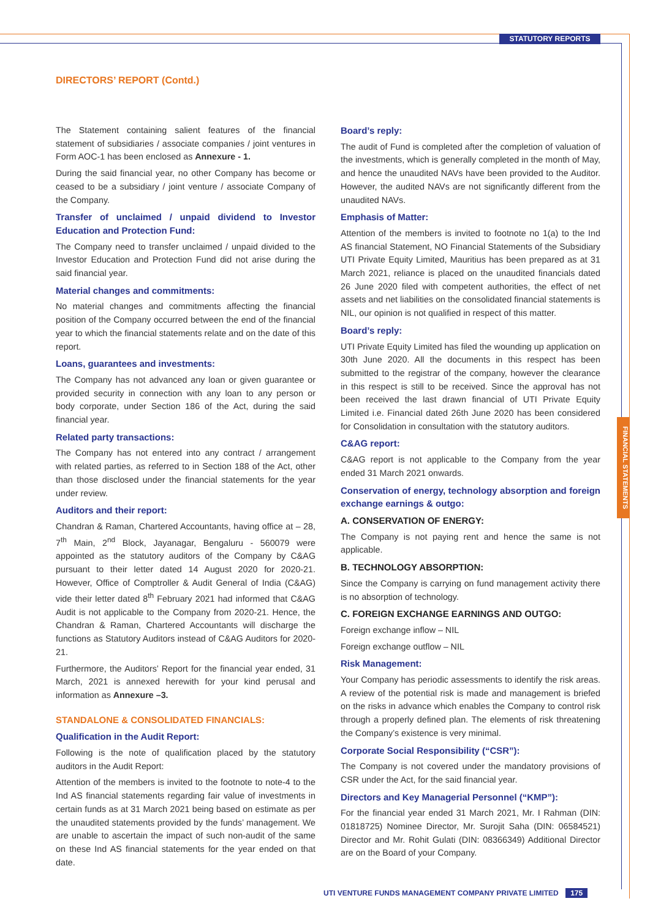STATUTORY REPORTS
DIRECTORS’ REPORT (Contd.)
The Statement containing salient features of the financial statement of subsidiaries / associate companies / joint ventures in Form AOC-1 has been enclosed as Annexure - 1.
During the said financial year, no other Company has become or ceased to be a subsidiary / joint venture / associate Company of the Company.
Transfer of unclaimed / unpaid dividend to Investor Education and Protection Fund:
The Company need to transfer unclaimed / unpaid divided to the Investor Education and Protection Fund did not arise during the said financial year.
Material changes and commitments:
No material changes and commitments affecting the financial position of the Company occurred between the end of the financial year to which the financial statements relate and on the date of this report.
Loans, guarantees and investments:
The Company has not advanced any loan or given guarantee or provided security in connection with any loan to any person or body corporate, under Section 186 of the Act, during the said financial year.
Related party transactions:
The Company has not entered into any contract / arrangement with related parties, as referred to in Section 188 of the Act, other than those disclosed under the financial statements for the year under review.
Auditors and their report:
Chandran & Raman, Chartered Accountants, having office at – 28, 7<sup>th</sup> Main, 2<sup>nd</sup> Block, Jayanagar, Bengaluru - 560079 were appointed as the statutory auditors of the Company by C&AG pursuant to their letter dated 14 August 2020 for 2020-21. However, Office of Comptroller & Audit General of India (C&AG) vide their letter dated 8<sup>th</sup> February 2021 had informed that C&AG Audit is not applicable to the Company from 2020-21. Hence, the Chandran & Raman, Chartered Accountants will discharge the functions as Statutory Auditors instead of C&AG Auditors for 2020-21.
Furthermore, the Auditors’ Report for the financial year ended, 31 March, 2021 is annexed herewith for your kind perusal and information as Annexure –3.
STANDALONE & CONSOLIDATED FINANCIALS:
Qualification in the Audit Report:
Following is the note of qualification placed by the statutory auditors in the Audit Report:
Attention of the members is invited to the footnote to note-4 to the Ind AS financial statements regarding fair value of investments in certain funds as at 31 March 2021 being based on estimate as per the unaudited statements provided by the funds’ management. We are unable to ascertain the impact of such non-audit of the same on these Ind AS financial statements for the year ended on that date.
Board’s reply:
The audit of Fund is completed after the completion of valuation of the investments, which is generally completed in the month of May, and hence the unaudited NAVs have been provided to the Auditor. However, the audited NAVs are not significantly different from the unaudited NAVs.
Emphasis of Matter:
Attention of the members is invited to footnote no 1(a) to the Ind AS financial Statement, NO Financial Statements of the Subsidiary UTI Private Equity Limited, Mauritius has been prepared as at 31 March 2021, reliance is placed on the unaudited financials dated 26 June 2020 filed with competent authorities, the effect of net assets and net liabilities on the consolidated financial statements is NIL, our opinion is not qualified in respect of this matter.
Board’s reply:
UTI Private Equity Limited has filed the wounding up application on 30th June 2020. All the documents in this respect has been submitted to the registrar of the company, however the clearance in this respect is still to be received. Since the approval has not been received the last drawn financial of UTI Private Equity Limited i.e. Financial dated 26th June 2020 has been considered for Consolidation in consultation with the statutory auditors.
C&AG report:
C&AG report is not applicable to the Company from the year ended 31 March 2021 onwards.
Conservation of energy, technology absorption and foreign exchange earnings & outgo:
A. CONSERVATION OF ENERGY:
The Company is not paying rent and hence the same is not applicable.
B. TECHNOLOGY ABSORPTION:
Since the Company is carrying on fund management activity there is no absorption of technology.
C. FOREIGN EXCHANGE EARNINGS AND OUTGO:
Foreign exchange inflow – NIL
Foreign exchange outflow – NIL
Risk Management:
Your Company has periodic assessments to identify the risk areas. A review of the potential risk is made and management is briefed on the risks in advance which enables the Company to control risk through a properly defined plan. The elements of risk threatening the Company’s existence is very minimal.
Corporate Social Responsibility (“CSR”):
The Company is not covered under the mandatory provisions of CSR under the Act, for the said financial year.
Directors and Key Managerial Personnel (“KMP”):
For the financial year ended 31 March 2021, Mr. I Rahman (DIN: 01818725) Nominee Director, Mr. Surojit Saha (DIN: 06584521) Director and Mr. Rohit Gulati (DIN: 08366349) Additional Director are on the Board of your Company.
FINANCIAL STATEMENTS
UTI VENTURE FUNDS MANAGEMENT COMPANY PRIVATE LIMITED 175